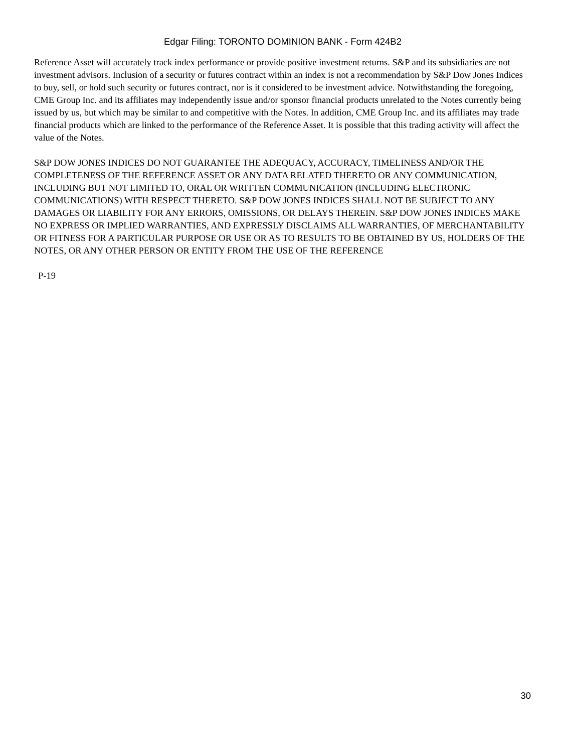Edgar Filing: TORONTO DOMINION BANK - Form 424B2
Reference Asset will accurately track index performance or provide positive investment returns. S&P and its subsidiaries are not investment advisors. Inclusion of a security or futures contract within an index is not a recommendation by S&P Dow Jones Indices to buy, sell, or hold such security or futures contract, nor is it considered to be investment advice. Notwithstanding the foregoing, CME Group Inc. and its affiliates may independently issue and/or sponsor financial products unrelated to the Notes currently being issued by us, but which may be similar to and competitive with the Notes. In addition, CME Group Inc. and its affiliates may trade financial products which are linked to the performance of the Reference Asset. It is possible that this trading activity will affect the value of the Notes.
S&P DOW JONES INDICES DO NOT GUARANTEE THE ADEQUACY, ACCURACY, TIMELINESS AND/OR THE COMPLETENESS OF THE REFERENCE ASSET OR ANY DATA RELATED THERETO OR ANY COMMUNICATION, INCLUDING BUT NOT LIMITED TO, ORAL OR WRITTEN COMMUNICATION (INCLUDING ELECTRONIC COMMUNICATIONS) WITH RESPECT THERETO. S&P DOW JONES INDICES SHALL NOT BE SUBJECT TO ANY DAMAGES OR LIABILITY FOR ANY ERRORS, OMISSIONS, OR DELAYS THEREIN. S&P DOW JONES INDICES MAKE NO EXPRESS OR IMPLIED WARRANTIES, AND EXPRESSLY DISCLAIMS ALL WARRANTIES, OF MERCHANTABILITY OR FITNESS FOR A PARTICULAR PURPOSE OR USE OR AS TO RESULTS TO BE OBTAINED BY US, HOLDERS OF THE NOTES, OR ANY OTHER PERSON OR ENTITY FROM THE USE OF THE REFERENCE
P-19
30